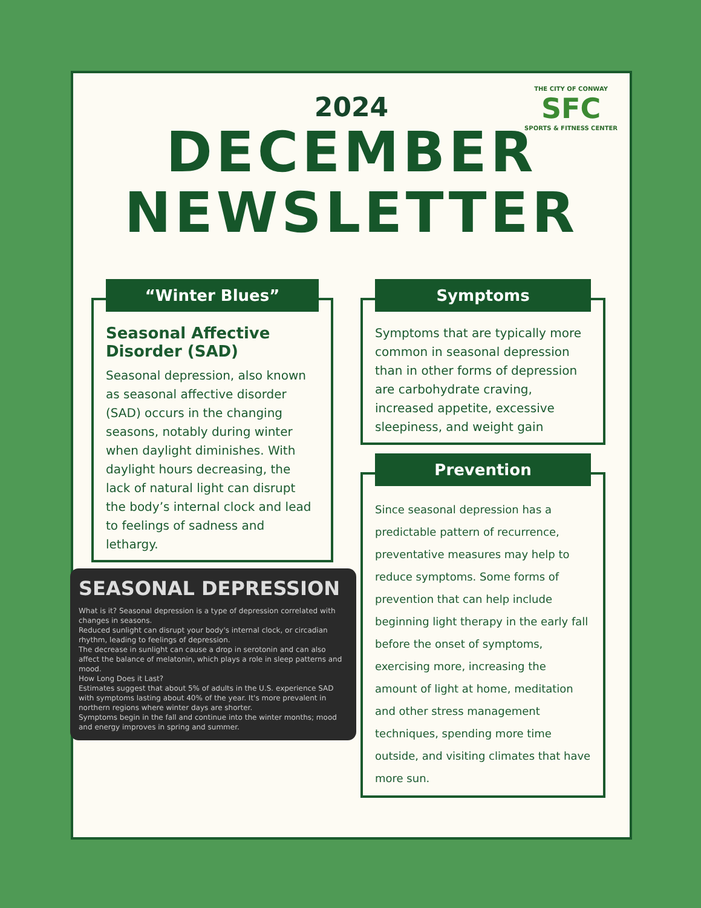THE CITY OF CONWAY
SFC
SPORTS & FITNESS CENTER
2024
DECEMBER
NEWSLETTER
“Winter Blues”
Seasonal Affective Disorder (SAD)
Seasonal depression, also known as seasonal affective disorder (SAD) occurs in the changing seasons, notably during winter when daylight diminishes. With daylight hours decreasing, the lack of natural light can disrupt the body’s internal clock and lead to feelings of sadness and lethargy.
SEASONAL DEPRESSION
What is it? Seasonal depression is a type of depression correlated with changes in seasons.
Reduced sunlight can disrupt your body's internal clock, or circadian rhythm, leading to feelings of depression.
The decrease in sunlight can cause a drop in serotonin and can also affect the balance of melatonin, which plays a role in sleep patterns and mood.
How Long Does it Last?
Estimates suggest that about 5% of adults in the U.S. experience SAD with symptoms lasting about 40% of the year. It's more prevalent in northern regions where winter days are shorter.
Symptoms begin in the fall and continue into the winter months; mood and energy improves in spring and summer.
Symptoms
Symptoms that are typically more common in seasonal depression than in other forms of depression are carbohydrate craving, increased appetite, excessive sleepiness, and weight gain
Prevention
Since seasonal depression has a predictable pattern of recurrence, preventative measures may help to reduce symptoms. Some forms of prevention that can help include beginning light therapy in the early fall before the onset of symptoms, exercising more, increasing the amount of light at home, meditation and other stress management techniques, spending more time outside, and visiting climates that have more sun.